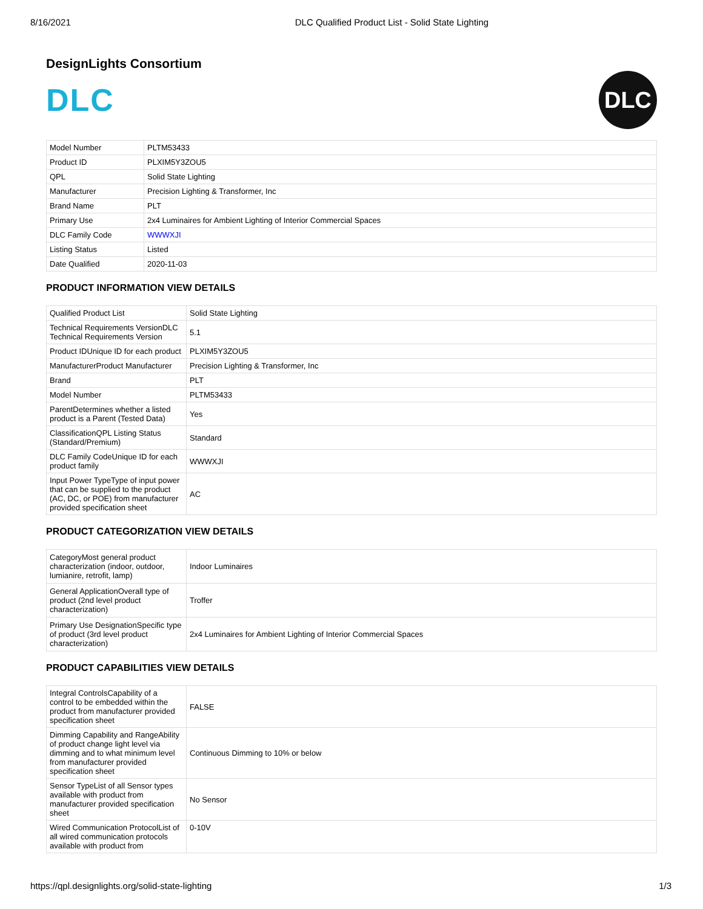8/16/2021 DLC Qualified Product List - Solid State Lighting
DesignLights Consortium
DLC
DLC
| Model Number | PLTM53433 |
| Product ID | PLXIM5Y3ZOU5 |
| QPL | Solid State Lighting |
| Manufacturer | Precision Lighting & Transformer, Inc |
| Brand Name | PLT |
| Primary Use | 2x4 Luminaires for Ambient Lighting of Interior Commercial Spaces |
| DLC Family Code | WWWXJI |
| Listing Status | Listed |
| Date Qualified | 2020-11-03 |
PRODUCT INFORMATION VIEW DETAILS
| Qualified Product List | Solid State Lighting |
| Technical Requirements VersionDLC Technical Requirements Version | 5.1 |
| Product IDUnique ID for each product | PLXIM5Y3ZOU5 |
| ManufacturerProduct Manufacturer | Precision Lighting & Transformer, Inc |
| Brand | PLT |
| Model Number | PLTM53433 |
| ParentDetermines whether a listed product is a Parent (Tested Data) | Yes |
| ClassificationQPL Listing Status (Standard/Premium) | Standard |
| DLC Family CodeUnique ID for each product family | WWWXJI |
| Input Power TypeType of input power that can be supplied to the product (AC, DC, or POE) from manufacturer provided specification sheet | AC |
PRODUCT CATEGORIZATION VIEW DETAILS
| CategoryMost general product characterization (indoor, outdoor, lumianire, retrofit, lamp) | Indoor Luminaires |
| General ApplicationOverall type of product (2nd level product characterization) | Troffer |
| Primary Use DesignationSpecific type of product (3rd level product characterization) | 2x4 Luminaires for Ambient Lighting of Interior Commercial Spaces |
PRODUCT CAPABILITIES VIEW DETAILS
| Integral ControlsCapability of a control to be embedded within the product from manufacturer provided specification sheet | FALSE |
| Dimming Capability and RangeAbility of product change light level via dimming and to what minimum level from manufacturer provided specification sheet | Continuous Dimming to 10% or below |
| Sensor TypeList of all Sensor types available with product from manufacturer provided specification sheet | No Sensor |
| Wired Communication ProtocolList of all wired communication protocols available with product from | 0-10V |
https://qpl.designlights.org/solid-state-lighting 1/3